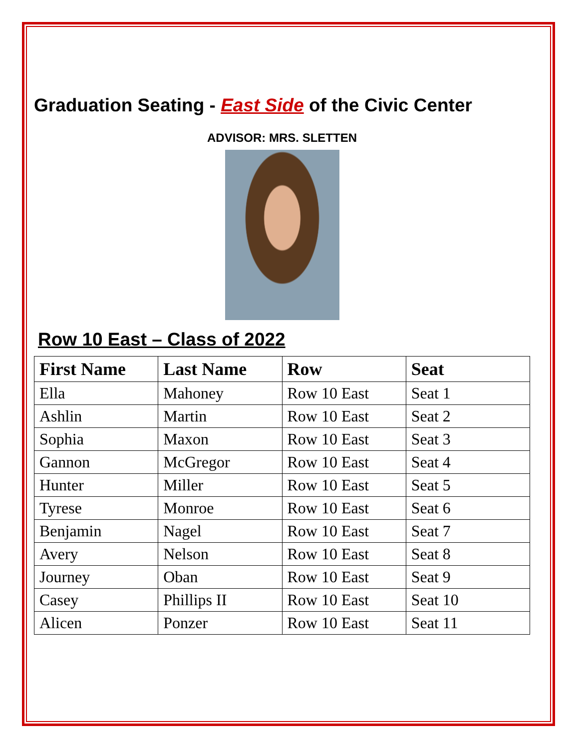Graduation Seating - East Side of the Civic Center
ADVISOR: MRS. SLETTEN
Row 10 East – Class of 2022
| First Name | Last Name | Row | Seat |
| --- | --- | --- | --- |
| Ella | Mahoney | Row 10 East | Seat 1 |
| Ashlin | Martin | Row 10 East | Seat 2 |
| Sophia | Maxon | Row 10 East | Seat 3 |
| Gannon | McGregor | Row 10 East | Seat 4 |
| Hunter | Miller | Row 10 East | Seat 5 |
| Tyrese | Monroe | Row 10 East | Seat 6 |
| Benjamin | Nagel | Row 10 East | Seat 7 |
| Avery | Nelson | Row 10 East | Seat 8 |
| Journey | Oban | Row 10 East | Seat 9 |
| Casey | Phillips II | Row 10 East | Seat 10 |
| Alicen | Ponzer | Row 10 East | Seat 11 |